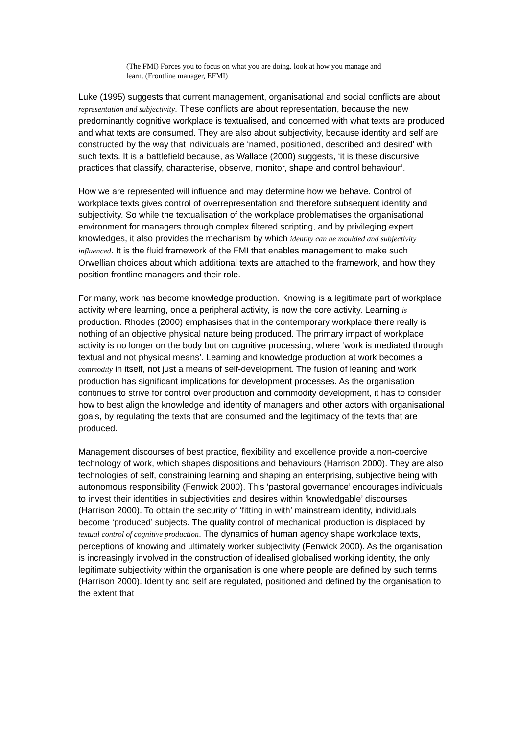(The FMI) Forces you to focus on what you are doing, look at how you manage and learn. (Frontline manager, EFMI)
Luke (1995) suggests that current management, organisational and social conflicts are about representation and subjectivity. These conflicts are about representation, because the new predominantly cognitive workplace is textualised, and concerned with what texts are produced and what texts are consumed. They are also about subjectivity, because identity and self are constructed by the way that individuals are ‘named, positioned, described and desired’ with such texts. It is a battlefield because, as Wallace (2000) suggests, ‘it is these discursive practices that classify, characterise, observe, monitor, shape and control behaviour’.
How we are represented will influence and may determine how we behave. Control of workplace texts gives control of overrepresentation and therefore subsequent identity and subjectivity. So while the textualisation of the workplace problematises the organisational environment for managers through complex filtered scripting, and by privileging expert knowledges, it also provides the mechanism by which identity can be moulded and subjectivity influenced. It is the fluid framework of the FMI that enables management to make such Orwellian choices about which additional texts are attached to the framework, and how they position frontline managers and their role.
For many, work has become knowledge production. Knowing is a legitimate part of workplace activity where learning, once a peripheral activity, is now the core activity. Learning is production. Rhodes (2000) emphasises that in the contemporary workplace there really is nothing of an objective physical nature being produced. The primary impact of workplace activity is no longer on the body but on cognitive processing, where ‘work is mediated through textual and not physical means’. Learning and knowledge production at work becomes a commodity in itself, not just a means of self-development. The fusion of leaning and work production has significant implications for development processes. As the organisation continues to strive for control over production and commodity development, it has to consider how to best align the knowledge and identity of managers and other actors with organisational goals, by regulating the texts that are consumed and the legitimacy of the texts that are produced.
Management discourses of best practice, flexibility and excellence provide a non-coercive technology of work, which shapes dispositions and behaviours (Harrison 2000). They are also technologies of self, constraining learning and shaping an enterprising, subjective being with autonomous responsibility (Fenwick 2000). This ‘pastoral governance’ encourages individuals to invest their identities in subjectivities and desires within ‘knowledgable’ discourses (Harrison 2000). To obtain the security of ‘fitting in with’ mainstream identity, individuals become ‘produced’ subjects. The quality control of mechanical production is displaced by textual control of cognitive production. The dynamics of human agency shape workplace texts, perceptions of knowing and ultimately worker subjectivity (Fenwick 2000). As the organisation is increasingly involved in the construction of idealised globalised working identity, the only legitimate subjectivity within the organisation is one where people are defined by such terms (Harrison 2000). Identity and self are regulated, positioned and defined by the organisation to the extent that